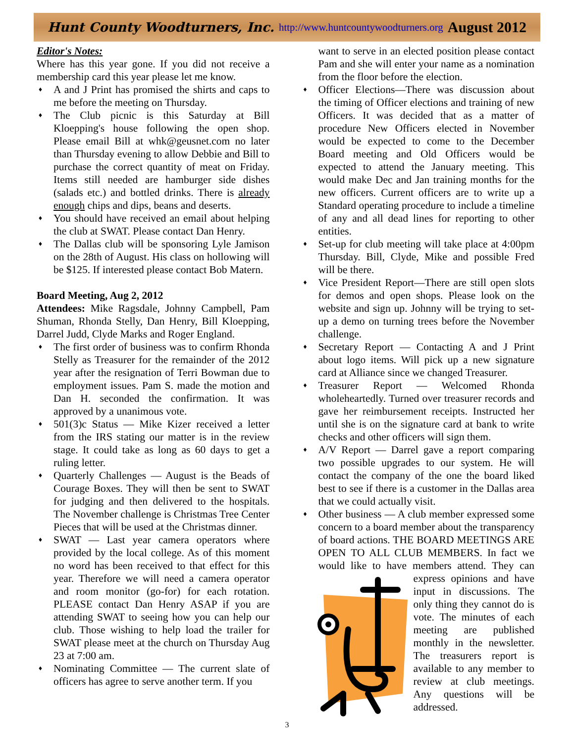Hunt County Woodturners, Inc. http://www.huntcountywoodturners.org August 2012
Editor's Notes:
Where has this year gone. If you did not receive a membership card this year please let me know.
♦ A and J Print has promised the shirts and caps to me before the meeting on Thursday.
♦ The Club picnic is this Saturday at Bill Kloepping's house following the open shop. Please email Bill at whk@geusnet.com no later than Thursday evening to allow Debbie and Bill to purchase the correct quantity of meat on Friday. Items still needed are hamburger side dishes (salads etc.) and bottled drinks. There is already enough chips and dips, beans and deserts.
♦ You should have received an email about helping the club at SWAT. Please contact Dan Henry.
♦ The Dallas club will be sponsoring Lyle Jamison on the 28th of August. His class on hollowing will be $125. If interested please contact Bob Matern.
Board Meeting, Aug 2, 2012
Attendees: Mike Ragsdale, Johnny Campbell, Pam Shuman, Rhonda Stelly, Dan Henry, Bill Kloepping, Darrel Judd, Clyde Marks and Roger England.
♦ The first order of business was to confirm Rhonda Stelly as Treasurer for the remainder of the 2012 year after the resignation of Terri Bowman due to employment issues. Pam S. made the motion and Dan H. seconded the confirmation. It was approved by a unanimous vote.
♦ 501(3)c Status — Mike Kizer received a letter from the IRS stating our matter is in the review stage. It could take as long as 60 days to get a ruling letter.
♦ Quarterly Challenges — August is the Beads of Courage Boxes. They will then be sent to SWAT for judging and then delivered to the hospitals. The November challenge is Christmas Tree Center Pieces that will be used at the Christmas dinner.
♦ SWAT — Last year camera operators where provided by the local college. As of this moment no word has been received to that effect for this year. Therefore we will need a camera operator and room monitor (go-for) for each rotation. PLEASE contact Dan Henry ASAP if you are attending SWAT to seeing how you can help our club. Those wishing to help load the trailer for SWAT please meet at the church on Thursday Aug 23 at 7:00 am.
♦ Nominating Committee — The current slate of officers has agree to serve another term. If you
want to serve in an elected position please contact Pam and she will enter your name as a nomination from the floor before the election.
♦ Officer Elections—There was discussion about the timing of Officer elections and training of new Officers. It was decided that as a matter of procedure New Officers elected in November would be expected to come to the December Board meeting and Old Officers would be expected to attend the January meeting. This would make Dec and Jan training months for the new officers. Current officers are to write up a Standard operating procedure to include a timeline of any and all dead lines for reporting to other entities.
♦ Set-up for club meeting will take place at 4:00pm Thursday. Bill, Clyde, Mike and possible Fred will be there.
♦ Vice President Report—There are still open slots for demos and open shops. Please look on the website and sign up. Johnny will be trying to set-up a demo on turning trees before the November challenge.
♦ Secretary Report — Contacting A and J Print about logo items. Will pick up a new signature card at Alliance since we changed Treasurer.
♦ Treasurer Report — Welcomed Rhonda wholeheartedly. Turned over treasurer records and gave her reimbursement receipts. Instructed her until she is on the signature card at bank to write checks and other officers will sign them.
♦ A/V Report — Darrel gave a report comparing two possible upgrades to our system. He will contact the company of the one the board liked best to see if there is a customer in the Dallas area that we could actually visit.
♦ Other business — A club member expressed some concern to a board member about the transparency of board actions. THE BOARD MEETINGS ARE OPEN TO ALL CLUB MEMBERS. In fact we would like to have members attend. They can express opinions and have input in discussions. The only thing they cannot do is vote. The minutes of each meeting are published monthly in the newsletter. The treasurers report is available to any member to review at club meetings. Any questions will be addressed.
3